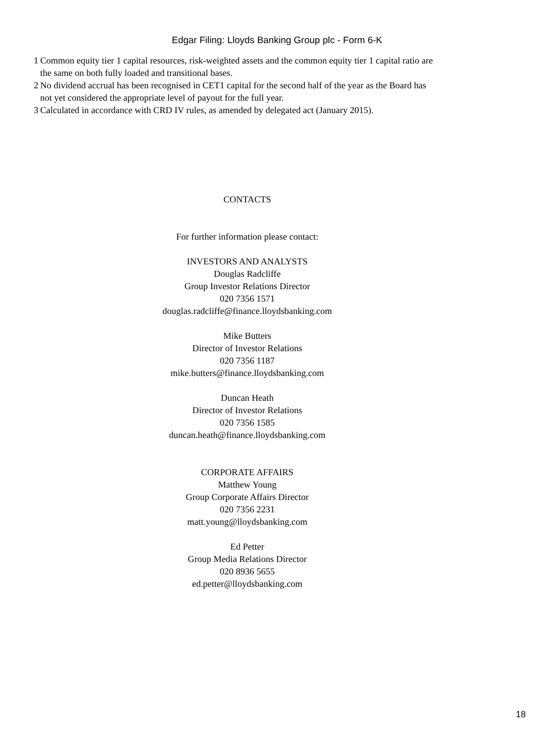Edgar Filing: Lloyds Banking Group plc - Form 6-K
1 Common equity tier 1 capital resources, risk-weighted assets and the common equity tier 1 capital ratio are the same on both fully loaded and transitional bases.
2 No dividend accrual has been recognised in CET1 capital for the second half of the year as the Board has not yet considered the appropriate level of payout for the full year.
3 Calculated in accordance with CRD IV rules, as amended by delegated act (January 2015).
CONTACTS
For further information please contact:
INVESTORS AND ANALYSTS
Douglas Radcliffe
Group Investor Relations Director
020 7356 1571
douglas.radcliffe@finance.lloydsbanking.com
Mike Butters
Director of Investor Relations
020 7356 1187
mike.butters@finance.lloydsbanking.com
Duncan Heath
Director of Investor Relations
020 7356 1585
duncan.heath@finance.lloydsbanking.com
CORPORATE AFFAIRS
Matthew Young
Group Corporate Affairs Director
020 7356 2231
matt.young@lloydsbanking.com
Ed Petter
Group Media Relations Director
020 8936 5655
ed.petter@lloydsbanking.com
18